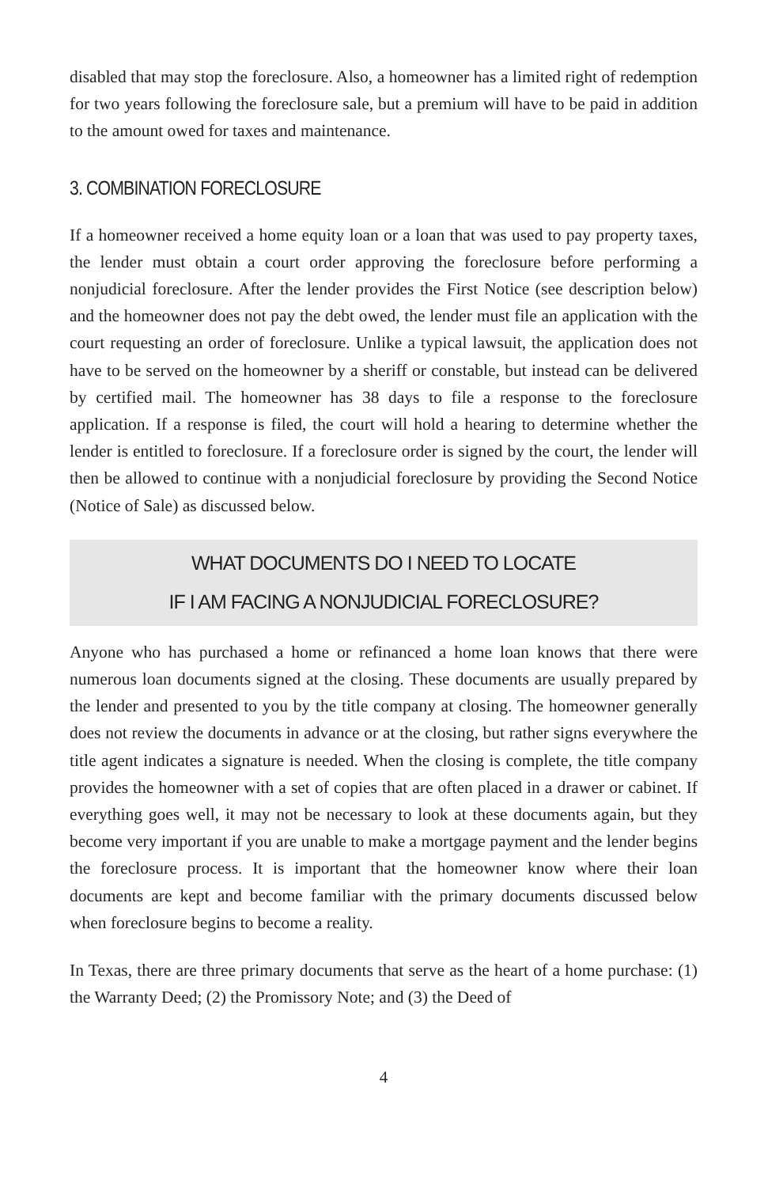disabled that may stop the foreclosure. Also, a homeowner has a limited right of redemption for two years following the foreclosure sale, but a premium will have to be paid in addition to the amount owed for taxes and maintenance.
3. COMBINATION FORECLOSURE
If a homeowner received a home equity loan or a loan that was used to pay property taxes, the lender must obtain a court order approving the foreclosure before performing a nonjudicial foreclosure. After the lender provides the First Notice (see description below) and the homeowner does not pay the debt owed, the lender must file an application with the court requesting an order of foreclosure. Unlike a typical lawsuit, the application does not have to be served on the homeowner by a sheriff or constable, but instead can be delivered by certified mail. The homeowner has 38 days to file a response to the foreclosure application. If a response is filed, the court will hold a hearing to determine whether the lender is entitled to foreclosure. If a foreclosure order is signed by the court, the lender will then be allowed to continue with a nonjudicial foreclosure by providing the Second Notice (Notice of Sale) as discussed below.
WHAT DOCUMENTS DO I NEED TO LOCATE
IF I AM FACING A NONJUDICIAL FORECLOSURE?
Anyone who has purchased a home or refinanced a home loan knows that there were numerous loan documents signed at the closing. These documents are usually prepared by the lender and presented to you by the title company at closing. The homeowner generally does not review the documents in advance or at the closing, but rather signs everywhere the title agent indicates a signature is needed. When the closing is complete, the title company provides the homeowner with a set of copies that are often placed in a drawer or cabinet. If everything goes well, it may not be necessary to look at these documents again, but they become very important if you are unable to make a mortgage payment and the lender begins the foreclosure process. It is important that the homeowner know where their loan documents are kept and become familiar with the primary documents discussed below when foreclosure begins to become a reality.
In Texas, there are three primary documents that serve as the heart of a home purchase: (1) the Warranty Deed; (2) the Promissory Note; and (3) the Deed of
4